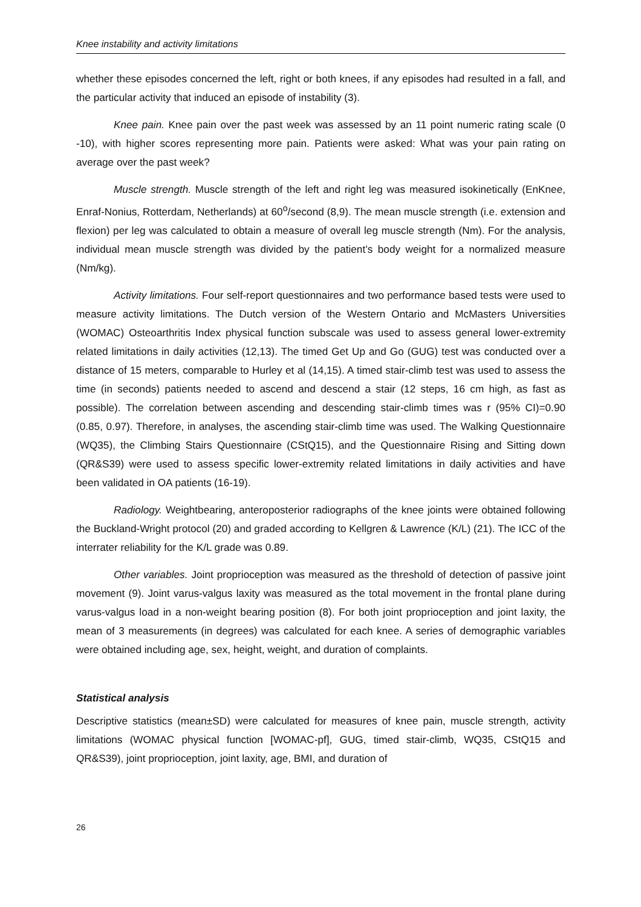Knee instability and activity limitations
whether these episodes concerned the left, right or both knees, if any episodes had resulted in a fall, and the particular activity that induced an episode of instability (3).
Knee pain. Knee pain over the past week was assessed by an 11 point numeric rating scale (0 -10), with higher scores representing more pain. Patients were asked: What was your pain rating on average over the past week?
Muscle strength. Muscle strength of the left and right leg was measured isokinetically (EnKnee, Enraf-Nonius, Rotterdam, Netherlands) at 60<sup>o</sup>/second (8,9). The mean muscle strength (i.e. extension and flexion) per leg was calculated to obtain a measure of overall leg muscle strength (Nm). For the analysis, individual mean muscle strength was divided by the patient’s body weight for a normalized measure (Nm/kg).
Activity limitations. Four self-report questionnaires and two performance based tests were used to measure activity limitations. The Dutch version of the Western Ontario and McMasters Universities (WOMAC) Osteoarthritis Index physical function subscale was used to assess general lower-extremity related limitations in daily activities (12,13). The timed Get Up and Go (GUG) test was conducted over a distance of 15 meters, comparable to Hurley et al (14,15). A timed stair-climb test was used to assess the time (in seconds) patients needed to ascend and descend a stair (12 steps, 16 cm high, as fast as possible). The correlation between ascending and descending stair-climb times was r (95% CI)=0.90 (0.85, 0.97). Therefore, in analyses, the ascending stair-climb time was used. The Walking Questionnaire (WQ35), the Climbing Stairs Questionnaire (CStQ15), and the Questionnaire Rising and Sitting down (QR&S39) were used to assess specific lower-extremity related limitations in daily activities and have been validated in OA patients (16-19).
Radiology. Weightbearing, anteroposterior radiographs of the knee joints were obtained following the Buckland-Wright protocol (20) and graded according to Kellgren & Lawrence (K/L) (21). The ICC of the interrater reliability for the K/L grade was 0.89.
Other variables. Joint proprioception was measured as the threshold of detection of passive joint movement (9). Joint varus-valgus laxity was measured as the total movement in the frontal plane during varus-valgus load in a non-weight bearing position (8). For both joint proprioception and joint laxity, the mean of 3 measurements (in degrees) was calculated for each knee. A series of demographic variables were obtained including age, sex, height, weight, and duration of complaints.
Statistical analysis
Descriptive statistics (mean±SD) were calculated for measures of knee pain, muscle strength, activity limitations (WOMAC physical function [WOMAC-pf], GUG, timed stair-climb, WQ35, CStQ15 and QR&S39), joint proprioception, joint laxity, age, BMI, and duration of
26